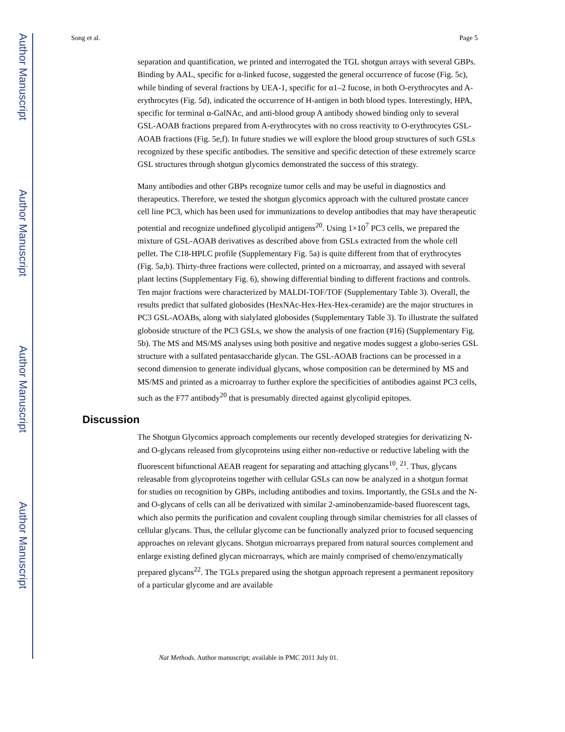Author Manuscript
Author Manuscript
Author Manuscript
Author Manuscript
Song et al. Page 5
separation and quantification, we printed and interrogated the TGL shotgun arrays with several GBPs. Binding by AAL, specific for α-linked fucose, suggested the general occurrence of fucose (Fig. 5c), while binding of several fractions by UEA-1, specific for α1–2 fucose, in both O-erythrocytes and A-erythrocytes (Fig. 5d), indicated the occurrence of H-antigen in both blood types. Interestingly, HPA, specific for terminal α-GalNAc, and anti-blood group A antibody showed binding only to several GSL-AOAB fractions prepared from A-erythrocytes with no cross reactivity to O-erythrocytes GSL-AOAB fractions (Fig. 5e,f). In future studies we will explore the blood group structures of such GSLs recognized by these specific antibodies. The sensitive and specific detection of these extremely scarce GSL structures through shotgun glycomics demonstrated the success of this strategy.
Many antibodies and other GBPs recognize tumor cells and may be useful in diagnostics and therapeutics. Therefore, we tested the shotgun glycomics approach with the cultured prostate cancer cell line PC3, which has been used for immunizations to develop antibodies that may have therapeutic potential and recognize undefined glycolipid antigens<sup>20</sup>. Using 1×10<sup>7</sup> PC3 cells, we prepared the mixture of GSL-AOAB derivatives as described above from GSLs extracted from the whole cell pellet. The C18-HPLC profile (Supplementary Fig. 5a) is quite different from that of erythrocytes (Fig. 5a,b). Thirty-three fractions were collected, printed on a microarray, and assayed with several plant lectins (Supplementary Fig. 6), showing differential binding to different fractions and controls. Ten major fractions were characterized by MALDI-TOF/TOF (Supplementary Table 3). Overall, the results predict that sulfated globosides (HexNAc-Hex-Hex-Hex-ceramide) are the major structures in PC3 GSL-AOABs, along with sialylated globosides (Supplementary Table 3). To illustrate the sulfated globoside structure of the PC3 GSLs, we show the analysis of one fraction (#16) (Supplementary Fig. 5b). The MS and MS/MS analyses using both positive and negative modes suggest a globo-series GSL structure with a sulfated pentasaccharide glycan. The GSL-AOAB fractions can be processed in a second dimension to generate individual glycans, whose composition can be determined by MS and MS/MS and printed as a microarray to further explore the specificities of antibodies against PC3 cells, such as the F77 antibody<sup>20</sup> that is presumably directed against glycolipid epitopes.
Discussion
The Shotgun Glycomics approach complements our recently developed strategies for derivatizing N- and O-glycans released from glycoproteins using either non-reductive or reductive labeling with the fluorescent bifunctional AEAB reagent for separating and attaching glycans<sup>10</sup>, <sup>21</sup>. Thus, glycans releasable from glycoproteins together with cellular GSLs can now be analyzed in a shotgun format for studies on recognition by GBPs, including antibodies and toxins. Importantly, the GSLs and the N-and O-glycans of cells can all be derivatized with similar 2-aminobenzamide-based fluorescent tags, which also permits the purification and covalent coupling through similar chemistries for all classes of cellular glycans. Thus, the cellular glycome can be functionally analyzed prior to focused sequencing approaches on relevant glycans. Shotgun microarrays prepared from natural sources complement and enlarge existing defined glycan microarrays, which are mainly comprised of chemo/enzymatically prepared glycans<sup>22</sup>. The TGLs prepared using the shotgun approach represent a permanent repository of a particular glycome and are available
Nat Methods. Author manuscript; available in PMC 2011 July 01.